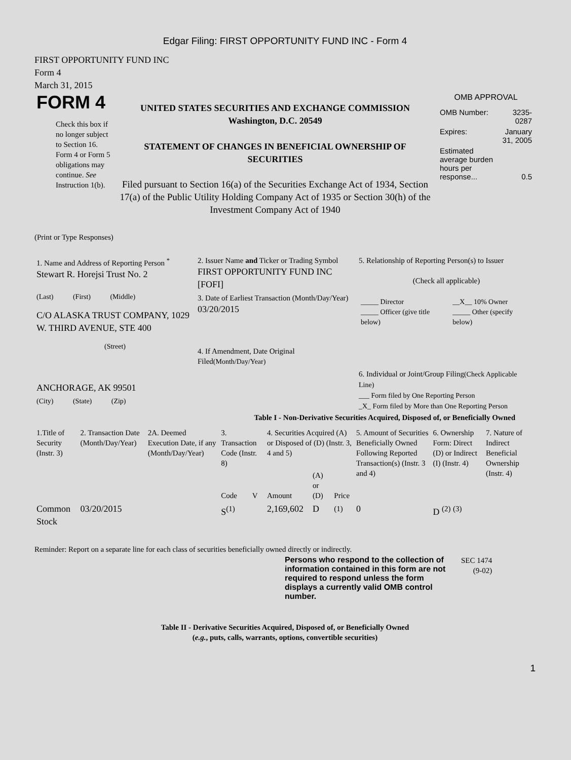Edgar Filing: FIRST OPPORTUNITY FUND INC - Form 4
FIRST OPPORTUNITY FUND INC
Form 4
March 31, 2015
| FORM 4 Check this box if no longer subject to Section 16. Form 4 or Form 5 obligations may continue. See Instruction 1(b). | UNITED STATES SECURITIES AND EXCHANGE COMMISSION Washington, D.C. 20549 STATEMENT OF CHANGES IN BENEFICIAL OWNERSHIP OF SECURITIES Filed pursuant to Section 16(a) of the Securities Exchange Act of 1934, Section 17(a) of the Public Utility Holding Company Act of 1935 or Section 30(h) of the Investment Company Act of 1940 | OMB APPROVAL / OMB Number: / 3235-0287 / / Expires: / January 31, 2005 / / Estimated average burden hours per response... / 0.5 / |
(Print or Type Responses)
| 1. Name and Address of Reporting Person <sup>*</sup> Stewart R. Horejsi Trust No. 2 | 2. Issuer Name and Ticker or Trading Symbol FIRST OPPORTUNITY FUND INC [FOFI] | 5. Relationship of Reporting Person(s) to Issuer (Check all applicable) / _____ Director _____ Officer (give title below) / __X__ 10% Owner _____ Other (specify below) / |
| (Last) (First) (Middle) C/O ALASKA TRUST COMPANY, 1029 W. THIRD AVENUE, STE 400 (Street) | 3. Date of Earliest Transaction (Month/Day/Year) 03/20/2015 4. If Amendment, Date Original Filed (Month/Day/Year) | |
| ANCHORAGE, AK 99501 (City) (State) (Zip) | | 6. Individual or Joint/Group Filing (Check Applicable Line) ___ Form filed by One Reporting Person _X_ Form filed by More than One Reporting Person |
Table I - Non-Derivative Securities Acquired, Disposed of, or Beneficially Owned
| 1.Title of Security (Instr. 3) | 2. Transaction Date (Month/Day/Year) | 2A. Deemed Execution Date, if any (Month/Day/Year) | 3. Transaction Code (Instr. 8) | | 4. Securities Acquired (A) or Disposed of (D) (Instr. 3, 4 and 5) | | | 5. Amount of Securities Beneficially Owned Following Reported Transaction(s) (Instr. 3 and 4) | 6. Ownership Form: Direct (D) or Indirect (I) (Instr. 4) | 7. Nature of Indirect Beneficial Ownership (Instr. 4) |
| --- | --- | --- | --- | --- | --- | --- | --- | --- | --- | --- |
| | | | Code | V | Amount | (A) or (D) | Price | | | |
| Common Stock | 03/20/2015 | | S<sup>(1)</sup> | | 2,169,602 | D | <sup>(1)</sup> | 0 | D <sup>(2)</sup> <sup>(3)</sup> | |
Reminder: Report on a separate line for each class of securities beneficially owned directly or indirectly.
| Persons who respond to the collection of information contained in this form are not required to respond unless the form displays a currently valid OMB control number. | SEC 1474 (9-02) |
Table II - Derivative Securities Acquired, Disposed of, or Beneficially Owned
(e.g., puts, calls, warrants, options, convertible securities)
1